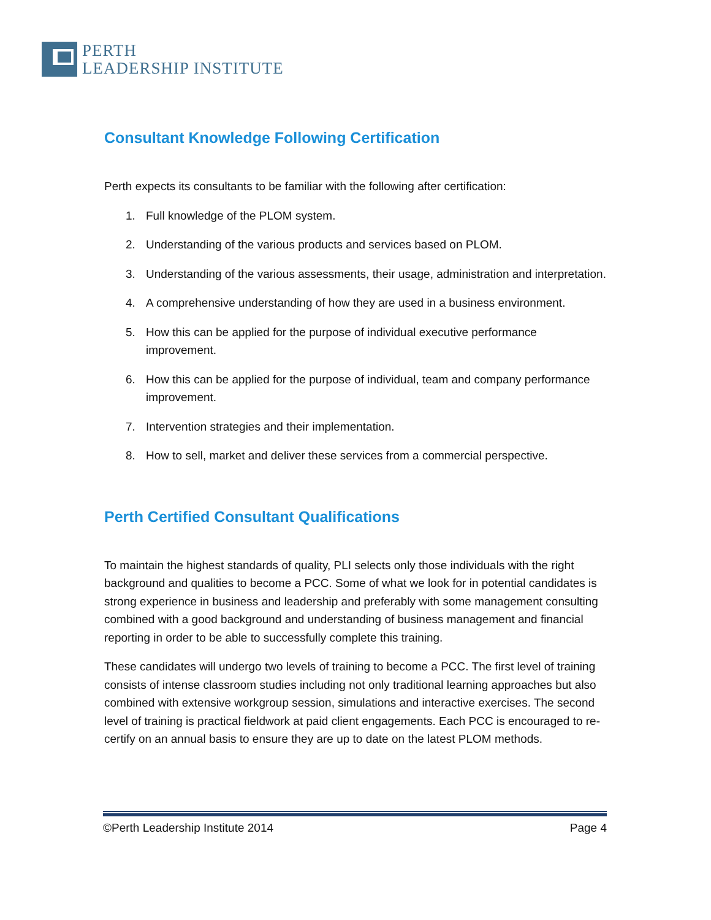PERTH
LEADERSHIP INSTITUTE
Consultant Knowledge Following Certification
Perth expects its consultants to be familiar with the following after certification:
1. Full knowledge of the PLOM system.
2. Understanding of the various products and services based on PLOM.
3. Understanding of the various assessments, their usage, administration and interpretation.
4. A comprehensive understanding of how they are used in a business environment.
5. How this can be applied for the purpose of individual executive performance improvement.
6. How this can be applied for the purpose of individual, team and company performance improvement.
7. Intervention strategies and their implementation.
8. How to sell, market and deliver these services from a commercial perspective.
Perth Certified Consultant Qualifications
To maintain the highest standards of quality, PLI selects only those individuals with the right background and qualities to become a PCC. Some of what we look for in potential candidates is strong experience in business and leadership and preferably with some management consulting combined with a good background and understanding of business management and financial reporting in order to be able to successfully complete this training.
These candidates will undergo two levels of training to become a PCC. The first level of training consists of intense classroom studies including not only traditional learning approaches but also combined with extensive workgroup session, simulations and interactive exercises. The second level of training is practical fieldwork at paid client engagements. Each PCC is encouraged to re-certify on an annual basis to ensure they are up to date on the latest PLOM methods.
©Perth Leadership Institute 2014 Page 4